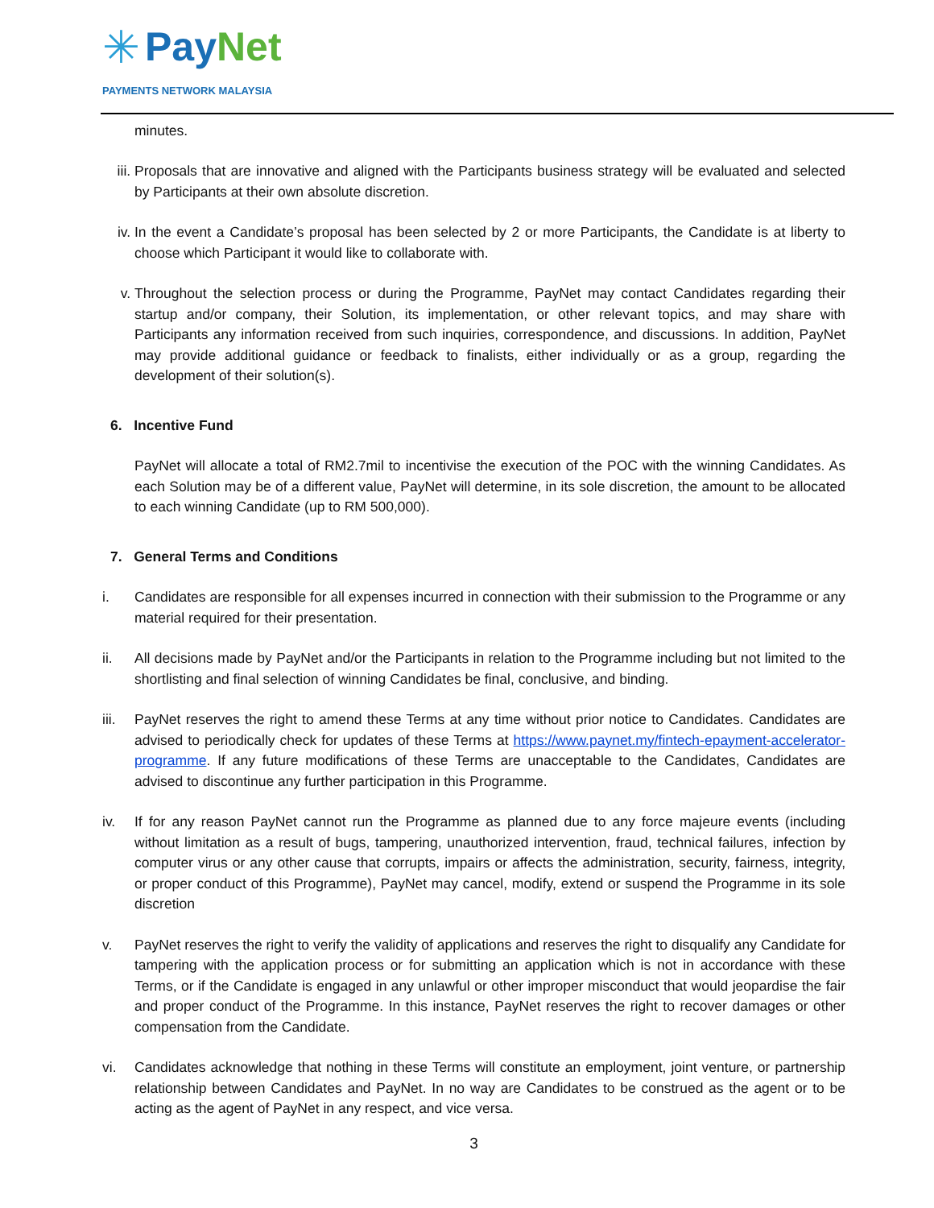✳
PayNet
PAYMENTS NETWORK MALAYSIA
minutes.
iii.
Proposals that are innovative and aligned with the Participants business strategy will be evaluated and selected by Participants at their own absolute discretion.
iv. In the event a Candidate’s proposal has been selected by 2 or more Participants, the Candidate is at liberty to choose which Participant it would like to collaborate with.
v. Throughout the selection process or during the Programme, PayNet may contact Candidates regarding their startup and/or company, their Solution, its implementation, or other relevant topics, and may share with Participants any information received from such inquiries, correspondence, and discussions. In addition, PayNet may provide additional guidance or feedback to finalists, either individually or as a group, regarding the development of their solution(s).
6. Incentive Fund
PayNet will allocate a total of RM2.7mil to incentivise the execution of the POC with the winning Candidates. As each Solution may be of a different value, PayNet will determine, in its sole discretion, the amount to be allocated to each winning Candidate (up to RM 500,000).
7. General Terms and Conditions
i. Candidates are responsible for all expenses incurred in connection with their submission to the Programme or any material required for their presentation.
ii. All decisions made by PayNet and/or the Participants in relation to the Programme including but not limited to the shortlisting and final selection of winning Candidates be final, conclusive, and binding.
iii.
PayNet reserves the right to amend these Terms at any time without prior notice to Candidates. Candidates are advised to periodically check for updates of these Terms at https://www.paynet.my/fintech-epayment-accelerator-programme. If any future modifications of these Terms are unacceptable to the Candidates, Candidates are advised to discontinue any further participation in this Programme.
iv. If for any reason PayNet cannot run the Programme as planned due to any force majeure events (including without limitation as a result of bugs, tampering, unauthorized intervention, fraud, technical failures, infection by computer virus or any other cause that corrupts, impairs or affects the administration, security, fairness, integrity, or proper conduct of this Programme), PayNet may cancel, modify, extend or suspend the Programme in its sole discretion
v. PayNet reserves the right to verify the validity of applications and reserves the right to disqualify any Candidate for tampering with the application process or for submitting an application which is not in accordance with these Terms, or if the Candidate is engaged in any unlawful or other improper misconduct that would jeopardise the fair and proper conduct of the Programme. In this instance, PayNet reserves the right to recover damages or other compensation from the Candidate.
vi. Candidates acknowledge that nothing in these Terms will constitute an employment, joint venture, or partnership relationship between Candidates and PayNet. In no way are Candidates to be construed as the agent or to be acting as the agent of PayNet in any respect, and vice versa.
3